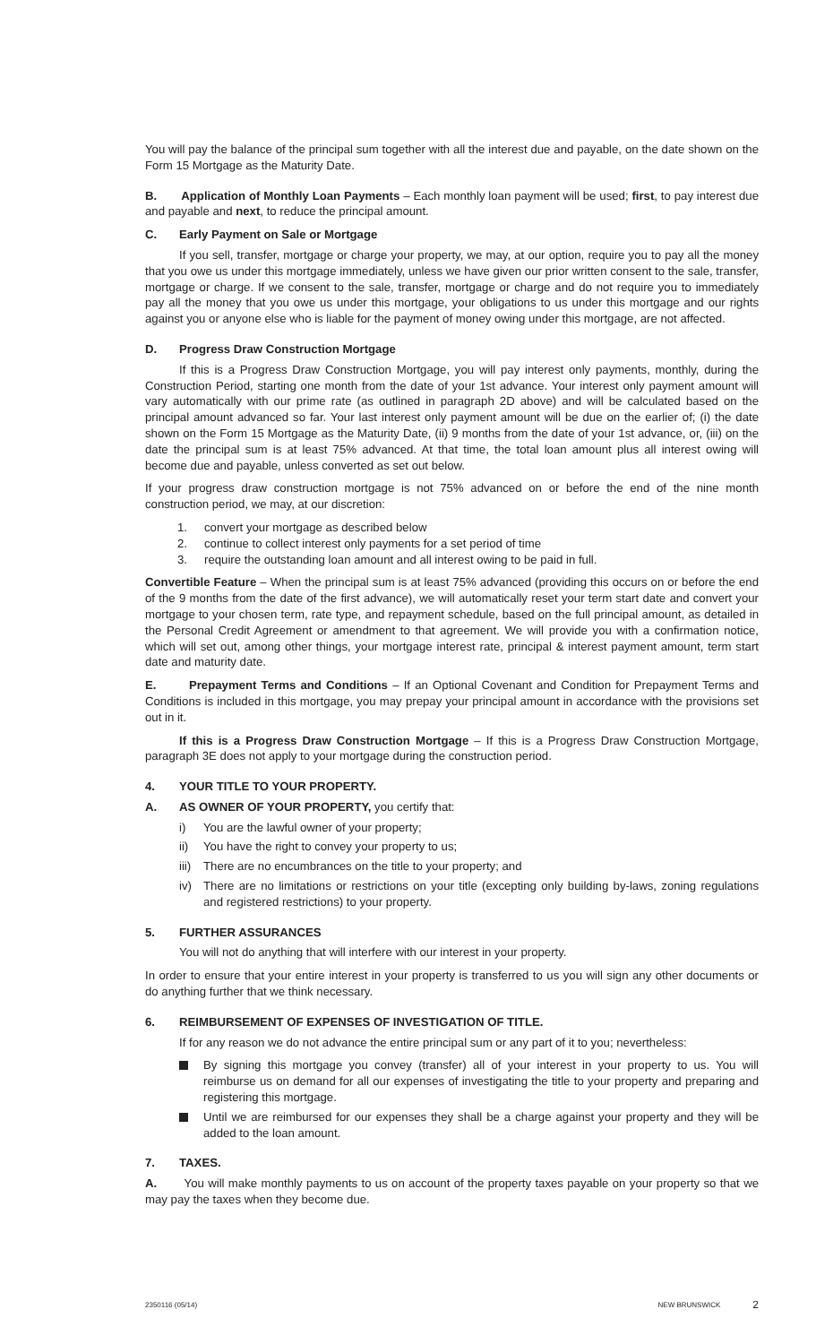You will pay the balance of the principal sum together with all the interest due and payable, on the date shown on the Form 15 Mortgage as the Maturity Date.
B. Application of Monthly Loan Payments – Each monthly loan payment will be used; first, to pay interest due and payable and next, to reduce the principal amount.
C. Early Payment on Sale or Mortgage
If you sell, transfer, mortgage or charge your property, we may, at our option, require you to pay all the money that you owe us under this mortgage immediately, unless we have given our prior written consent to the sale, transfer, mortgage or charge. If we consent to the sale, transfer, mortgage or charge and do not require you to immediately pay all the money that you owe us under this mortgage, your obligations to us under this mortgage and our rights against you or anyone else who is liable for the payment of money owing under this mortgage, are not affected.
D. Progress Draw Construction Mortgage
If this is a Progress Draw Construction Mortgage, you will pay interest only payments, monthly, during the Construction Period, starting one month from the date of your 1st advance. Your interest only payment amount will vary automatically with our prime rate (as outlined in paragraph 2D above) and will be calculated based on the principal amount advanced so far. Your last interest only payment amount will be due on the earlier of; (i) the date shown on the Form 15 Mortgage as the Maturity Date, (ii) 9 months from the date of your 1st advance, or, (iii) on the date the principal sum is at least 75% advanced. At that time, the total loan amount plus all interest owing will become due and payable, unless converted as set out below.
If your progress draw construction mortgage is not 75% advanced on or before the end of the nine month construction period, we may, at our discretion:
1. convert your mortgage as described below
2. continue to collect interest only payments for a set period of time
3. require the outstanding loan amount and all interest owing to be paid in full.
Convertible Feature – When the principal sum is at least 75% advanced (providing this occurs on or before the end of the 9 months from the date of the first advance), we will automatically reset your term start date and convert your mortgage to your chosen term, rate type, and repayment schedule, based on the full principal amount, as detailed in the Personal Credit Agreement or amendment to that agreement. We will provide you with a confirmation notice, which will set out, among other things, your mortgage interest rate, principal & interest payment amount, term start date and maturity date.
E. Prepayment Terms and Conditions – If an Optional Covenant and Condition for Prepayment Terms and Conditions is included in this mortgage, you may prepay your principal amount in accordance with the provisions set out in it.
If this is a Progress Draw Construction Mortgage – If this is a Progress Draw Construction Mortgage, paragraph 3E does not apply to your mortgage during the construction period.
4. YOUR TITLE TO YOUR PROPERTY.
A. AS OWNER OF YOUR PROPERTY, you certify that:
i) You are the lawful owner of your property;
ii) You have the right to convey your property to us;
iii) There are no encumbrances on the title to your property; and
iv) There are no limitations or restrictions on your title (excepting only building by-laws, zoning regulations and registered restrictions) to your property.
5. FURTHER ASSURANCES
You will not do anything that will interfere with our interest in your property.
In order to ensure that your entire interest in your property is transferred to us you will sign any other documents or do anything further that we think necessary.
6. REIMBURSEMENT OF EXPENSES OF INVESTIGATION OF TITLE.
If for any reason we do not advance the entire principal sum or any part of it to you; nevertheless:
By signing this mortgage you convey (transfer) all of your interest in your property to us. You will reimburse us on demand for all our expenses of investigating the title to your property and preparing and registering this mortgage.
Until we are reimbursed for our expenses they shall be a charge against your property and they will be added to the loan amount.
7. TAXES.
A. You will make monthly payments to us on account of the property taxes payable on your property so that we may pay the taxes when they become due.
2350116 (05/14) NEW BRUNSWICK 2